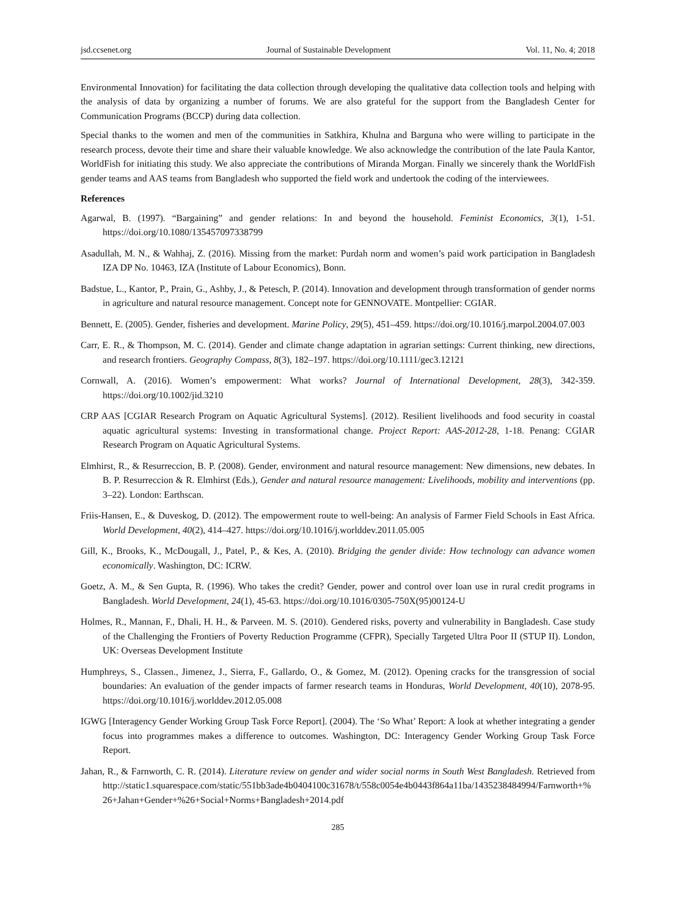jsd.ccsenet.org Journal of Sustainable Development Vol. 11, No. 4; 2018
Environmental Innovation) for facilitating the data collection through developing the qualitative data collection tools and helping with the analysis of data by organizing a number of forums. We are also grateful for the support from the Bangladesh Center for Communication Programs (BCCP) during data collection.
Special thanks to the women and men of the communities in Satkhira, Khulna and Barguna who were willing to participate in the research process, devote their time and share their valuable knowledge. We also acknowledge the contribution of the late Paula Kantor, WorldFish for initiating this study. We also appreciate the contributions of Miranda Morgan. Finally we sincerely thank the WorldFish gender teams and AAS teams from Bangladesh who supported the field work and undertook the coding of the interviewees.
References
Agarwal, B. (1997). “Bargaining” and gender relations: In and beyond the household. Feminist Economics, 3(1), 1-51. https://doi.org/10.1080/135457097338799
Asadullah, M. N., & Wahhaj, Z. (2016). Missing from the market: Purdah norm and women’s paid work participation in Bangladesh IZA DP No. 10463, IZA (Institute of Labour Economics), Bonn.
Badstue, L., Kantor, P., Prain, G., Ashby, J., & Petesch, P. (2014). Innovation and development through transformation of gender norms in agriculture and natural resource management. Concept note for GENNOVATE. Montpellier: CGIAR.
Bennett, E. (2005). Gender, fisheries and development. Marine Policy, 29(5), 451–459. https://doi.org/10.1016/j.marpol.2004.07.003
Carr, E. R., & Thompson, M. C. (2014). Gender and climate change adaptation in agrarian settings: Current thinking, new directions, and research frontiers. Geography Compass, 8(3), 182–197. https://doi.org/10.1111/gec3.12121
Cornwall, A. (2016). Women’s empowerment: What works? Journal of International Development, 28(3), 342-359. https://doi.org/10.1002/jid.3210
CRP AAS [CGIAR Research Program on Aquatic Agricultural Systems]. (2012). Resilient livelihoods and food security in coastal aquatic agricultural systems: Investing in transformational change. Project Report: AAS-2012-28, 1-18. Penang: CGIAR Research Program on Aquatic Agricultural Systems.
Elmhirst, R., & Resurreccion, B. P. (2008). Gender, environment and natural resource management: New dimensions, new debates. In B. P. Resurreccion & R. Elmhirst (Eds.), Gender and natural resource management: Livelihoods, mobility and interventions (pp. 3–22). London: Earthscan.
Friis-Hansen, E., & Duveskog, D. (2012). The empowerment route to well-being: An analysis of Farmer Field Schools in East Africa. World Development, 40(2), 414–427. https://doi.org/10.1016/j.worlddev.2011.05.005
Gill, K., Brooks, K., McDougall, J., Patel, P., & Kes, A. (2010). Bridging the gender divide: How technology can advance women economically. Washington, DC: ICRW.
Goetz, A. M., & Sen Gupta, R. (1996). Who takes the credit? Gender, power and control over loan use in rural credit programs in Bangladesh. World Development, 24(1), 45-63. https://doi.org/10.1016/0305-750X(95)00124-U
Holmes, R., Mannan, F., Dhali, H. H., & Parveen. M. S. (2010). Gendered risks, poverty and vulnerability in Bangladesh. Case study of the Challenging the Frontiers of Poverty Reduction Programme (CFPR), Specially Targeted Ultra Poor II (STUP II). London, UK: Overseas Development Institute
Humphreys, S., Classen., Jimenez, J., Sierra, F., Gallardo, O., & Gomez, M. (2012). Opening cracks for the transgression of social boundaries: An evaluation of the gender impacts of farmer research teams in Honduras, World Development, 40(10), 2078-95. https://doi.org/10.1016/j.worlddev.2012.05.008
IGWG [Interagency Gender Working Group Task Force Report]. (2004). The ‘So What’ Report: A look at whether integrating a gender focus into programmes makes a difference to outcomes. Washington, DC: Interagency Gender Working Group Task Force Report.
Jahan, R., & Farnworth, C. R. (2014). Literature review on gender and wider social norms in South West Bangladesh. Retrieved from http://static1.squarespace.com/static/551bb3ade4b0404100c31678/t/558c0054e4b0443f864a11ba/1435238484994/Farnworth+%26+Jahan+Gender+%26+Social+Norms+Bangladesh+2014.pdf
285